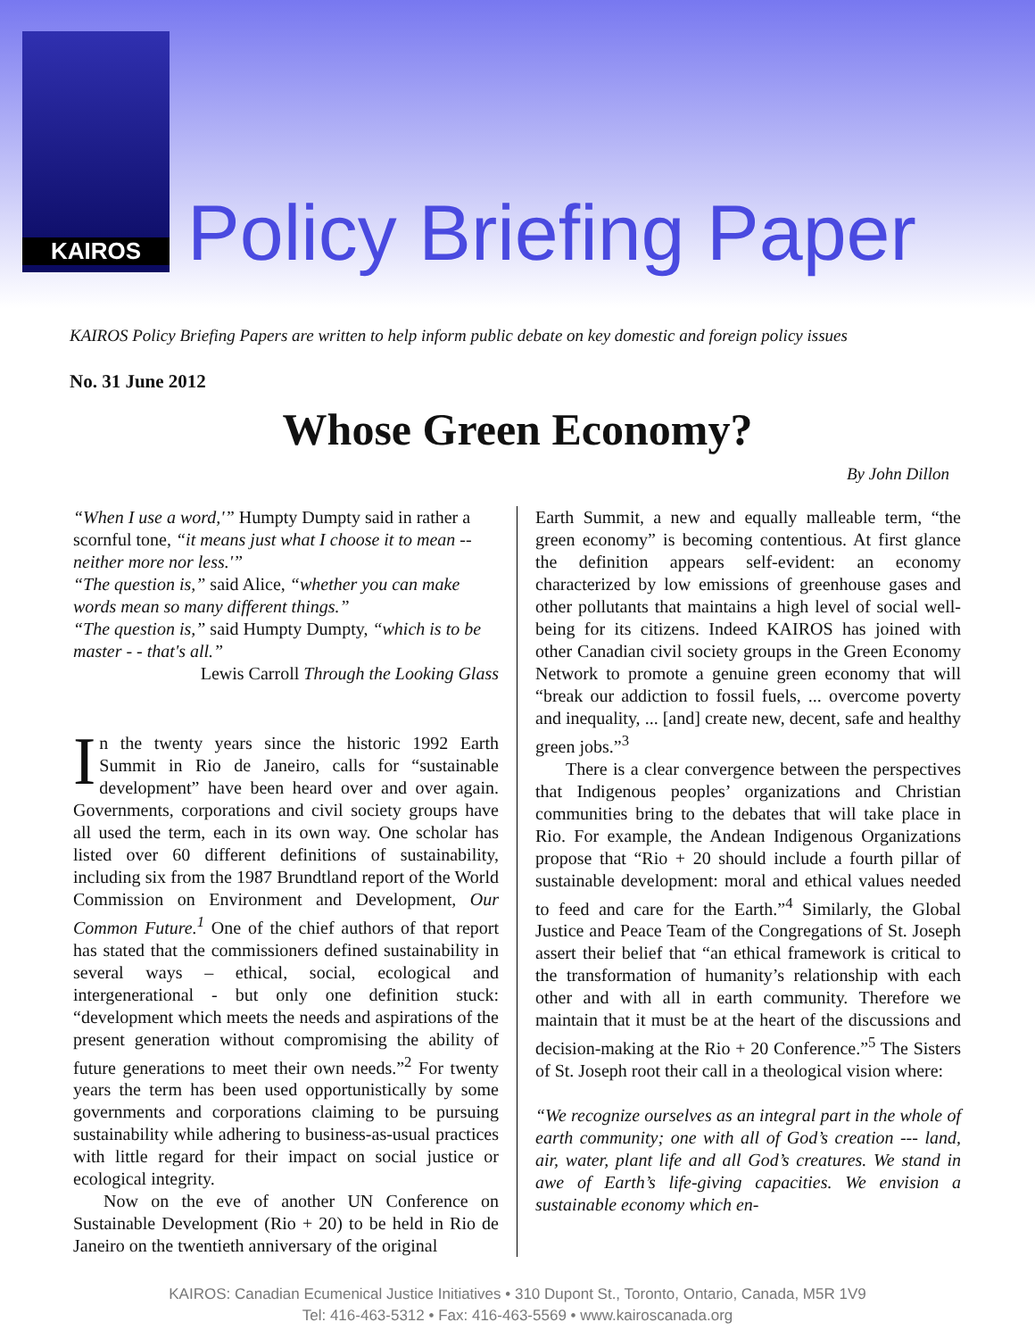KAIROS
Policy Briefing Paper
KAIROS Policy Briefing Papers are written to help inform public debate on key domestic and foreign policy issues
No. 31 June 2012
Whose Green Economy?
By John Dillon
“When I use a word,'” Humpty Dumpty said in rather a scornful tone, “it means just what I choose it to mean -- neither more nor less.'”
“The question is,” said Alice, “whether you can make words mean so many different things.”
“The question is,” said Humpty Dumpty, “which is to be master - - that's all.”
Lewis Carroll Through the Looking Glass
In the twenty years since the historic 1992 Earth Summit in Rio de Janeiro, calls for “sustainable development” have been heard over and over again. Governments, corporations and civil society groups have all used the term, each in its own way. One scholar has listed over 60 different definitions of sustainability, including six from the 1987 Brundtland report of the World Commission on Environment and Development, Our Common Future.<sup>1</sup> One of the chief authors of that report has stated that the commissioners defined sustainability in several ways – ethical, social, ecological and intergenerational - but only one definition stuck: “development which meets the needs and aspirations of the present generation without compromising the ability of future generations to meet their own needs.”<sup>2</sup> For twenty years the term has been used opportunistically by some governments and corporations claiming to be pursuing sustainability while adhering to business-as-usual practices with little regard for their impact on social justice or ecological integrity.
Now on the eve of another UN Conference on Sustainable Development (Rio + 20) to be held in Rio de Janeiro on the twentieth anniversary of the original
Earth Summit, a new and equally malleable term, “the green economy” is becoming contentious. At first glance the definition appears self-evident: an economy characterized by low emissions of greenhouse gases and other pollutants that maintains a high level of social well-being for its citizens. Indeed KAIROS has joined with other Canadian civil society groups in the Green Economy Network to promote a genuine green economy that will “break our addiction to fossil fuels, ... overcome poverty and inequality, ... [and] create new, decent, safe and healthy green jobs.”<sup>3</sup>
There is a clear convergence between the perspectives that Indigenous peoples’ organizations and Christian communities bring to the debates that will take place in Rio. For example, the Andean Indigenous Organizations propose that “Rio + 20 should include a fourth pillar of sustainable development: moral and ethical values needed to feed and care for the Earth.”<sup>4</sup> Similarly, the Global Justice and Peace Team of the Congregations of St. Joseph assert their belief that “an ethical framework is critical to the transformation of humanity’s relationship with each other and with all in earth community. Therefore we maintain that it must be at the heart of the discussions and decision-making at the Rio + 20 Conference.”<sup>5</sup> The Sisters of St. Joseph root their call in a theological vision where:
“We recognize ourselves as an integral part in the whole of earth community; one with all of God’s creation --- land, air, water, plant life and all God’s creatures. We stand in awe of Earth’s life-giving capacities. We envision a sustainable economy which en-
KAIROS: Canadian Ecumenical Justice Initiatives • 310 Dupont St., Toronto, Ontario, Canada, M5R 1V9
Tel: 416-463-5312 • Fax: 416-463-5569 • www.kairoscanada.org